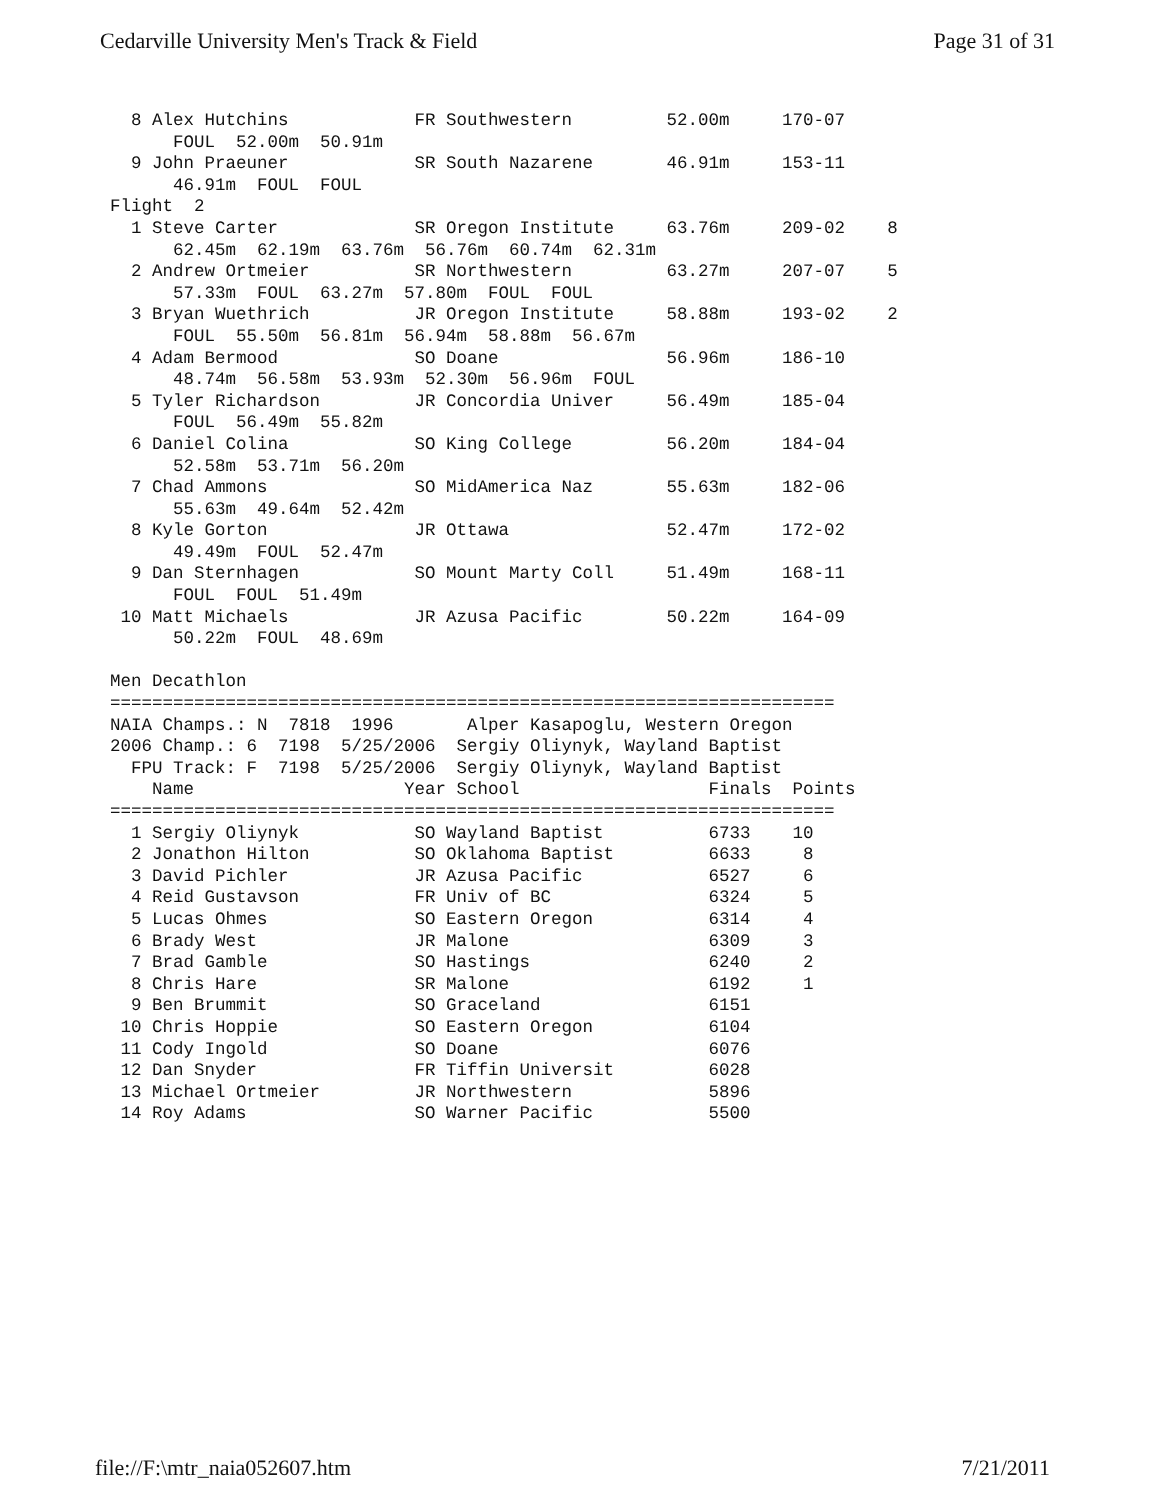Cedarville University Men's Track & Field Page 31 of 31
  8 Alex Hutchins            FR Southwestern         52.00m     170-07
      FOUL  52.00m  50.91m
  9 John Praeuner            SR South Nazarene       46.91m     153-11
      46.91m  FOUL  FOUL
Flight  2
  1 Steve Carter             SR Oregon Institute     63.76m     209-02    8
      62.45m  62.19m  63.76m  56.76m  60.74m  62.31m
  2 Andrew Ortmeier          SR Northwestern         63.27m     207-07    5
      57.33m  FOUL  63.27m  57.80m  FOUL  FOUL
  3 Bryan Wuethrich          JR Oregon Institute     58.88m     193-02    2
      FOUL  55.50m  56.81m  56.94m  58.88m  56.67m
  4 Adam Bermood             SO Doane                56.96m     186-10
      48.74m  56.58m  53.93m  52.30m  56.96m  FOUL
  5 Tyler Richardson         JR Concordia Univer     56.49m     185-04
      FOUL  56.49m  55.82m
  6 Daniel Colina            SO King College         56.20m     184-04
      52.58m  53.71m  56.20m
  7 Chad Ammons              SO MidAmerica Naz       55.63m     182-06
      55.63m  49.64m  52.42m
  8 Kyle Gorton              JR Ottawa               52.47m     172-02
      49.49m  FOUL  52.47m
  9 Dan Sternhagen           SO Mount Marty Coll     51.49m     168-11
      FOUL  FOUL  51.49m
 10 Matt Michaels            JR Azusa Pacific        50.22m     164-09
      50.22m  FOUL  48.69m

Men Decathlon
=====================================================================
NAIA Champs.: N  7818  1996       Alper Kasapoglu, Western Oregon
2006 Champ.: 6  7198  5/25/2006  Sergiy Oliynyk, Wayland Baptist
  FPU Track: F  7198  5/25/2006  Sergiy Oliynyk, Wayland Baptist
    Name                    Year School                  Finals  Points
=====================================================================
  1 Sergiy Oliynyk           SO Wayland Baptist          6733    10
  2 Jonathon Hilton          SO Oklahoma Baptist         6633     8
  3 David Pichler            JR Azusa Pacific            6527     6
  4 Reid Gustavson           FR Univ of BC               6324     5
  5 Lucas Ohmes              SO Eastern Oregon           6314     4
  6 Brady West               JR Malone                   6309     3
  7 Brad Gamble              SO Hastings                 6240     2
  8 Chris Hare               SR Malone                   6192     1
  9 Ben Brummit              SO Graceland                6151
 10 Chris Hoppie             SO Eastern Oregon           6104
 11 Cody Ingold              SO Doane                    6076
 12 Dan Snyder               FR Tiffin Universit         6028
 13 Michael Ortmeier         JR Northwestern             5896
 14 Roy Adams                SO Warner Pacific           5500
file://F:\mtr_naia052607.htm 7/21/2011